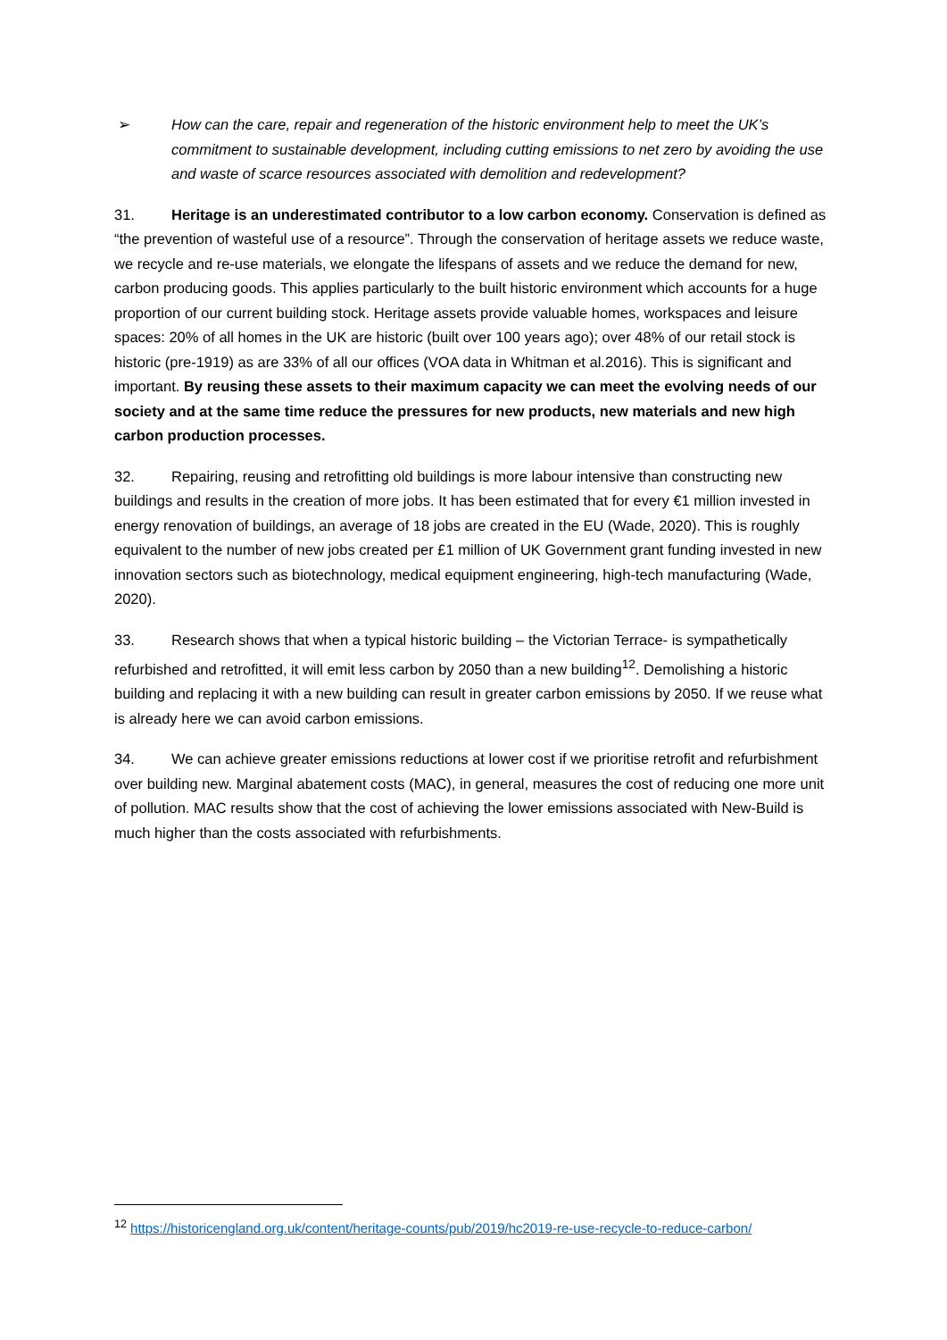➢ How can the care, repair and regeneration of the historic environment help to meet the UK’s commitment to sustainable development, including cutting emissions to net zero by avoiding the use and waste of scarce resources associated with demolition and redevelopment?
31. Heritage is an underestimated contributor to a low carbon economy. Conservation is defined as “the prevention of wasteful use of a resource”. Through the conservation of heritage assets we reduce waste, we recycle and re-use materials, we elongate the lifespans of assets and we reduce the demand for new, carbon producing goods. This applies particularly to the built historic environment which accounts for a huge proportion of our current building stock. Heritage assets provide valuable homes, workspaces and leisure spaces: 20% of all homes in the UK are historic (built over 100 years ago); over 48% of our retail stock is historic (pre-1919) as are 33% of all our offices (VOA data in Whitman et al.2016). This is significant and important. By reusing these assets to their maximum capacity we can meet the evolving needs of our society and at the same time reduce the pressures for new products, new materials and new high carbon production processes.
32. Repairing, reusing and retrofitting old buildings is more labour intensive than constructing new buildings and results in the creation of more jobs. It has been estimated that for every €1 million invested in energy renovation of buildings, an average of 18 jobs are created in the EU (Wade, 2020). This is roughly equivalent to the number of new jobs created per £1 million of UK Government grant funding invested in new innovation sectors such as biotechnology, medical equipment engineering, high-tech manufacturing (Wade, 2020).
33. Research shows that when a typical historic building – the Victorian Terrace- is sympathetically refurbished and retrofitted, it will emit less carbon by 2050 than a new building<sup>12</sup>. Demolishing a historic building and replacing it with a new building can result in greater carbon emissions by 2050. If we reuse what is already here we can avoid carbon emissions.
34. We can achieve greater emissions reductions at lower cost if we prioritise retrofit and refurbishment over building new. Marginal abatement costs (MAC), in general, measures the cost of reducing one more unit of pollution. MAC results show that the cost of achieving the lower emissions associated with New-Build is much higher than the costs associated with refurbishments.
<sup>12</sup> https://historicengland.org.uk/content/heritage-counts/pub/2019/hc2019-re-use-recycle-to-reduce-carbon/